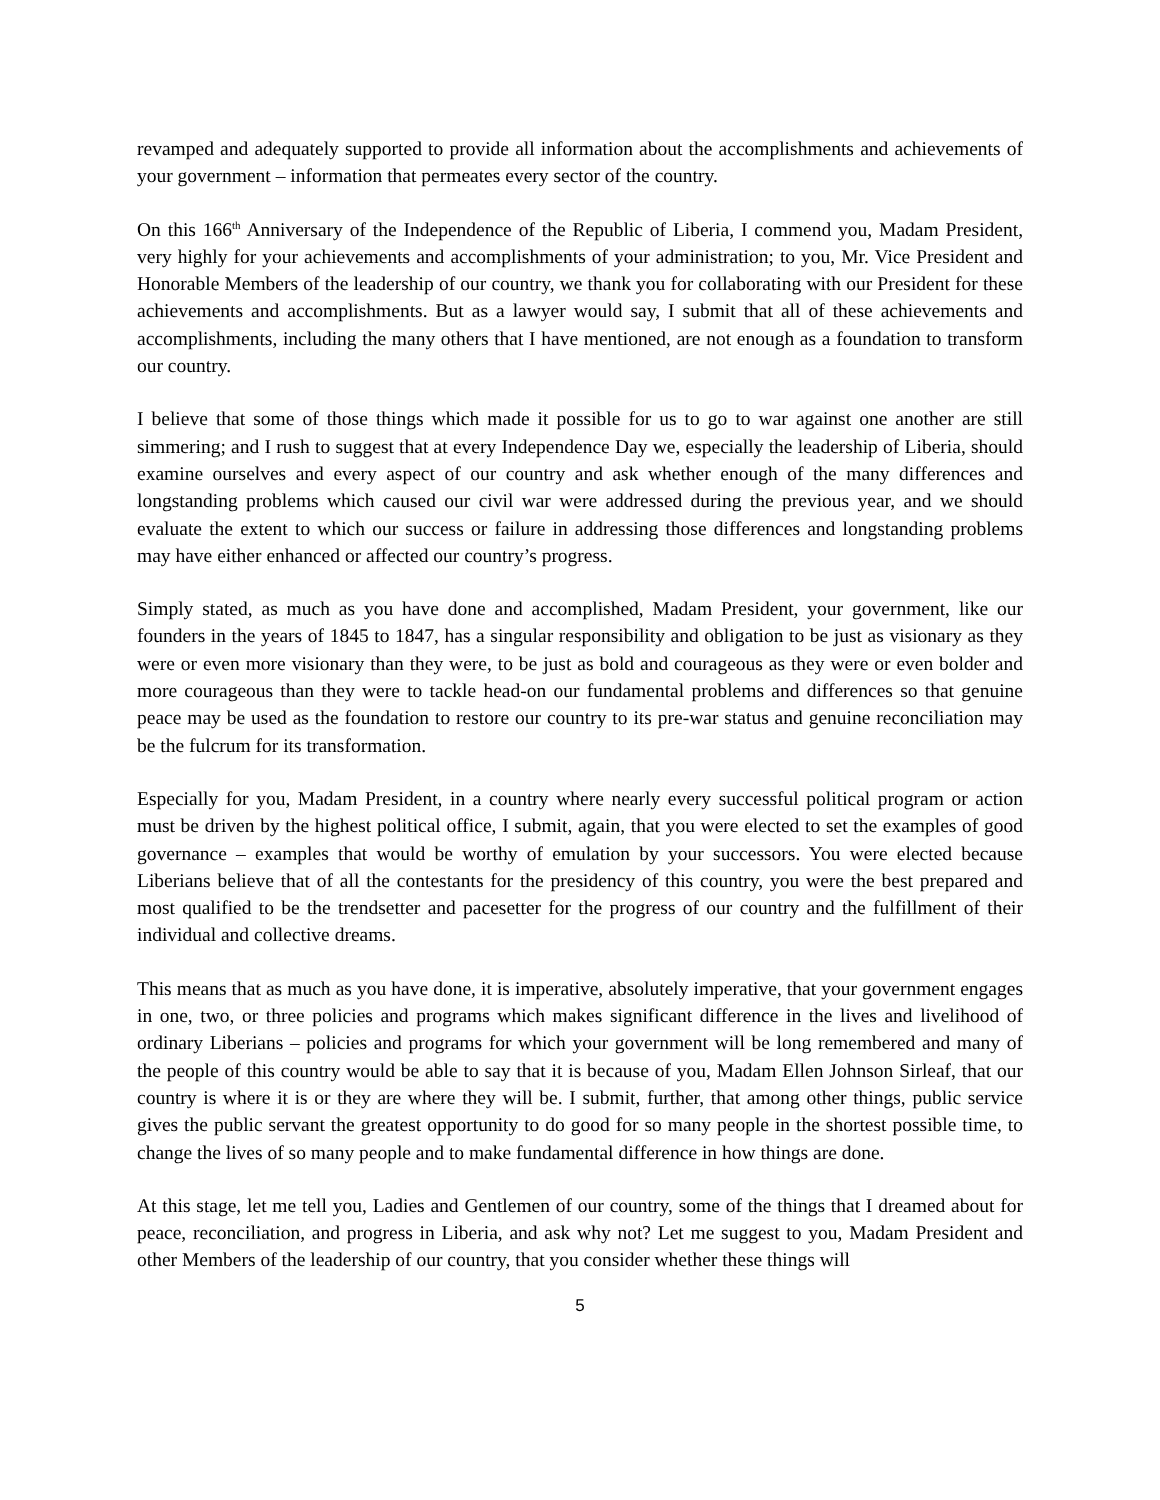revamped and adequately supported to provide all information about the accomplishments and achievements of your government – information that permeates every sector of the country.
On this 166<sup>th</sup> Anniversary of the Independence of the Republic of Liberia, I commend you, Madam President, very highly for your achievements and accomplishments of your administration; to you, Mr. Vice President and Honorable Members of the leadership of our country, we thank you for collaborating with our President for these achievements and accomplishments. But as a lawyer would say, I submit that all of these achievements and accomplishments, including the many others that I have mentioned, are not enough as a foundation to transform our country.
I believe that some of those things which made it possible for us to go to war against one another are still simmering; and I rush to suggest that at every Independence Day we, especially the leadership of Liberia, should examine ourselves and every aspect of our country and ask whether enough of the many differences and longstanding problems which caused our civil war were addressed during the previous year, and we should evaluate the extent to which our success or failure in addressing those differences and longstanding problems may have either enhanced or affected our country’s progress.
Simply stated, as much as you have done and accomplished, Madam President, your government, like our founders in the years of 1845 to 1847, has a singular responsibility and obligation to be just as visionary as they were or even more visionary than they were, to be just as bold and courageous as they were or even bolder and more courageous than they were to tackle head-on our fundamental problems and differences so that genuine peace may be used as the foundation to restore our country to its pre-war status and genuine reconciliation may be the fulcrum for its transformation.
Especially for you, Madam President, in a country where nearly every successful political program or action must be driven by the highest political office, I submit, again, that you were elected to set the examples of good governance – examples that would be worthy of emulation by your successors. You were elected because Liberians believe that of all the contestants for the presidency of this country, you were the best prepared and most qualified to be the trendsetter and pacesetter for the progress of our country and the fulfillment of their individual and collective dreams.
This means that as much as you have done, it is imperative, absolutely imperative, that your government engages in one, two, or three policies and programs which makes significant difference in the lives and livelihood of ordinary Liberians – policies and programs for which your government will be long remembered and many of the people of this country would be able to say that it is because of you, Madam Ellen Johnson Sirleaf, that our country is where it is or they are where they will be. I submit, further, that among other things, public service gives the public servant the greatest opportunity to do good for so many people in the shortest possible time, to change the lives of so many people and to make fundamental difference in how things are done.
At this stage, let me tell you, Ladies and Gentlemen of our country, some of the things that I dreamed about for peace, reconciliation, and progress in Liberia, and ask why not? Let me suggest to you, Madam President and other Members of the leadership of our country, that you consider whether these things will
5